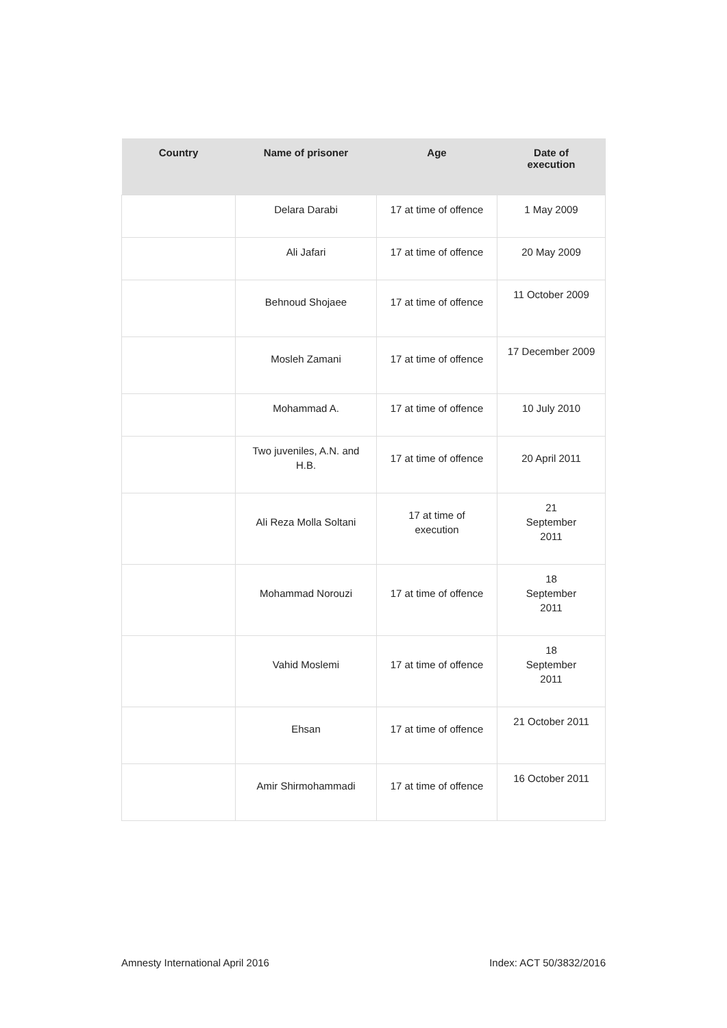| Country | Name of prisoner | Age | Date of execution |
| --- | --- | --- | --- |
| | Delara Darabi | 17 at time of offence | 1 May 2009 |
| | Ali Jafari | 17 at time of offence | 20 May 2009 |
| | Behnoud Shojaee | 17 at time of offence | 11 October 2009 |
| | Mosleh Zamani | 17 at time of offence | 17 December 2009 |
| | Mohammad A. | 17 at time of offence | 10 July 2010 |
| | Two juveniles, A.N. and H.B. | 17 at time of offence | 20 April 2011 |
| | Ali Reza Molla Soltani | 17 at time of execution | 21 September 2011 |
| | Mohammad Norouzi | 17 at time of offence | 18 September 2011 |
| | Vahid Moslemi | 17 at time of offence | 18 September 2011 |
| | Ehsan | 17 at time of offence | 21 October 2011 |
| | Amir Shirmohammadi | 17 at time of offence | 16 October 2011 |
Amnesty International April 2016
Index: ACT 50/3832/2016